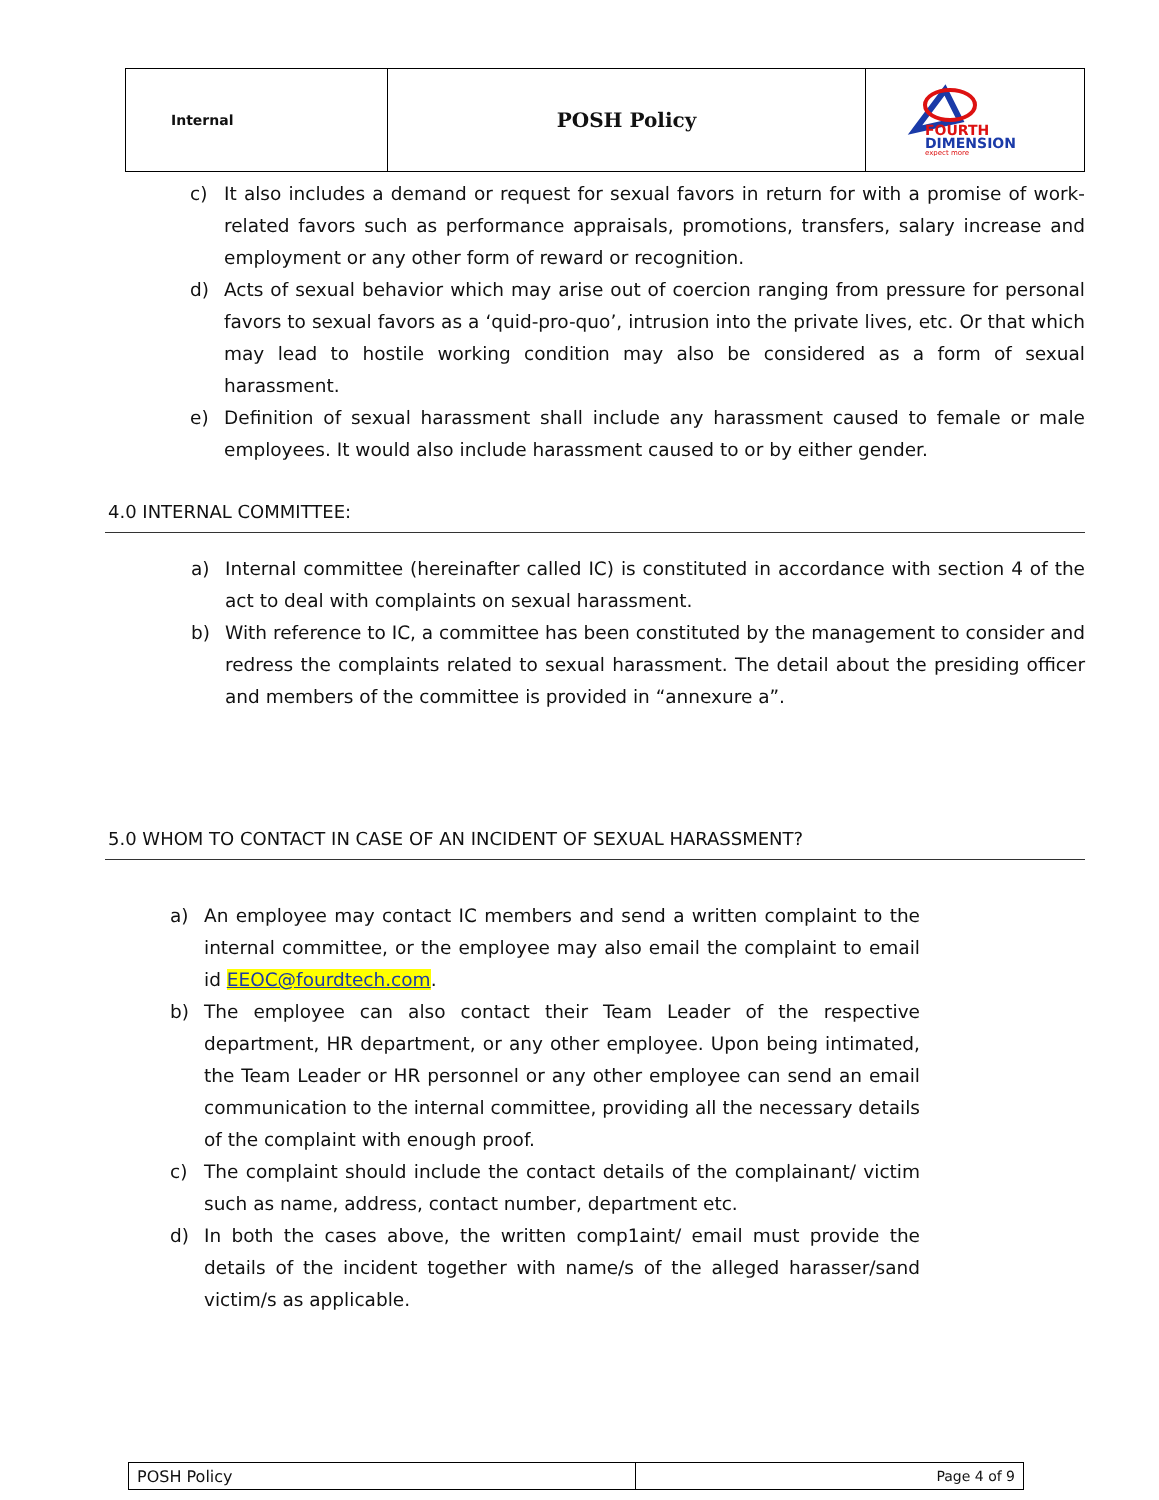| Internal | POSH Policy | FOURTH DIMENSION expect more |
c) It also includes a demand or request for sexual favors in return for with a promise of work-related favors such as performance appraisals, promotions, transfers, salary increase and employment or any other form of reward or recognition.
d) Acts of sexual behavior which may arise out of coercion ranging from pressure for personal favors to sexual favors as a ‘quid-pro-quo’, intrusion into the private lives, etc. Or that which may lead to hostile working condition may also be considered as a form of sexual harassment.
e) Definition of sexual harassment shall include any harassment caused to female or male employees. It would also include harassment caused to or by either gender.
4.0 INTERNAL COMMITTEE:
a) Internal committee (hereinafter called IC) is constituted in accordance with section 4 of the act to deal with complaints on sexual harassment.
b) With reference to IC, a committee has been constituted by the management to consider and redress the complaints related to sexual harassment. The detail about the presiding officer and members of the committee is provided in “annexure a”.
5.0 WHOM TO CONTACT IN CASE OF AN INCIDENT OF SEXUAL HARASSMENT?
a) An employee may contact IC members and send a written complaint to the internal committee, or the employee may also email the complaint to email id EEOC@fourdtech.com.
b) The employee can also contact their Team Leader of the respective department, HR department, or any other employee. Upon being intimated, the Team Leader or HR personnel or any other employee can send an email communication to the internal committee, providing all the necessary details of the complaint with enough proof.
c) The complaint should include the contact details of the complainant/ victim such as name, address, contact number, department etc.
d) In both the cases above, the written comp1aint/ email must provide the details of the incident together with name/s of the alleged harasser/sand victim/s as applicable.
| POSH Policy | Page 4 of 9 |